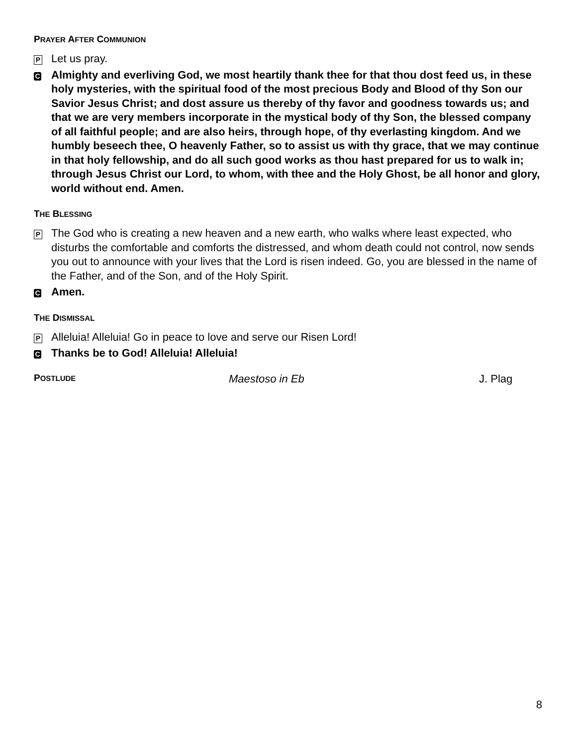PRAYER AFTER COMMUNION
P Let us pray.
C Almighty and everliving God, we most heartily thank thee for that thou dost feed us, in these holy mysteries, with the spiritual food of the most precious Body and Blood of thy Son our Savior Jesus Christ; and dost assure us thereby of thy favor and goodness towards us; and that we are very members incorporate in the mystical body of thy Son, the blessed company of all faithful people; and are also heirs, through hope, of thy everlasting kingdom. And we humbly beseech thee, O heavenly Father, so to assist us with thy grace, that we may continue in that holy fellowship, and do all such good works as thou hast prepared for us to walk in; through Jesus Christ our Lord, to whom, with thee and the Holy Ghost, be all honor and glory, world without end. Amen.
THE BLESSING
P The God who is creating a new heaven and a new earth, who walks where least expected, who disturbs the comfortable and comforts the distressed, and whom death could not control, now sends you out to announce with your lives that the Lord is risen indeed. Go, you are blessed in the name of the Father, and of the Son, and of the Holy Spirit.
C Amen.
THE DISMISSAL
P Alleluia! Alleluia! Go in peace to love and serve our Risen Lord!
C Thanks be to God! Alleluia! Alleluia!
POSTLUDE Maestoso in Eb J. Plag
8